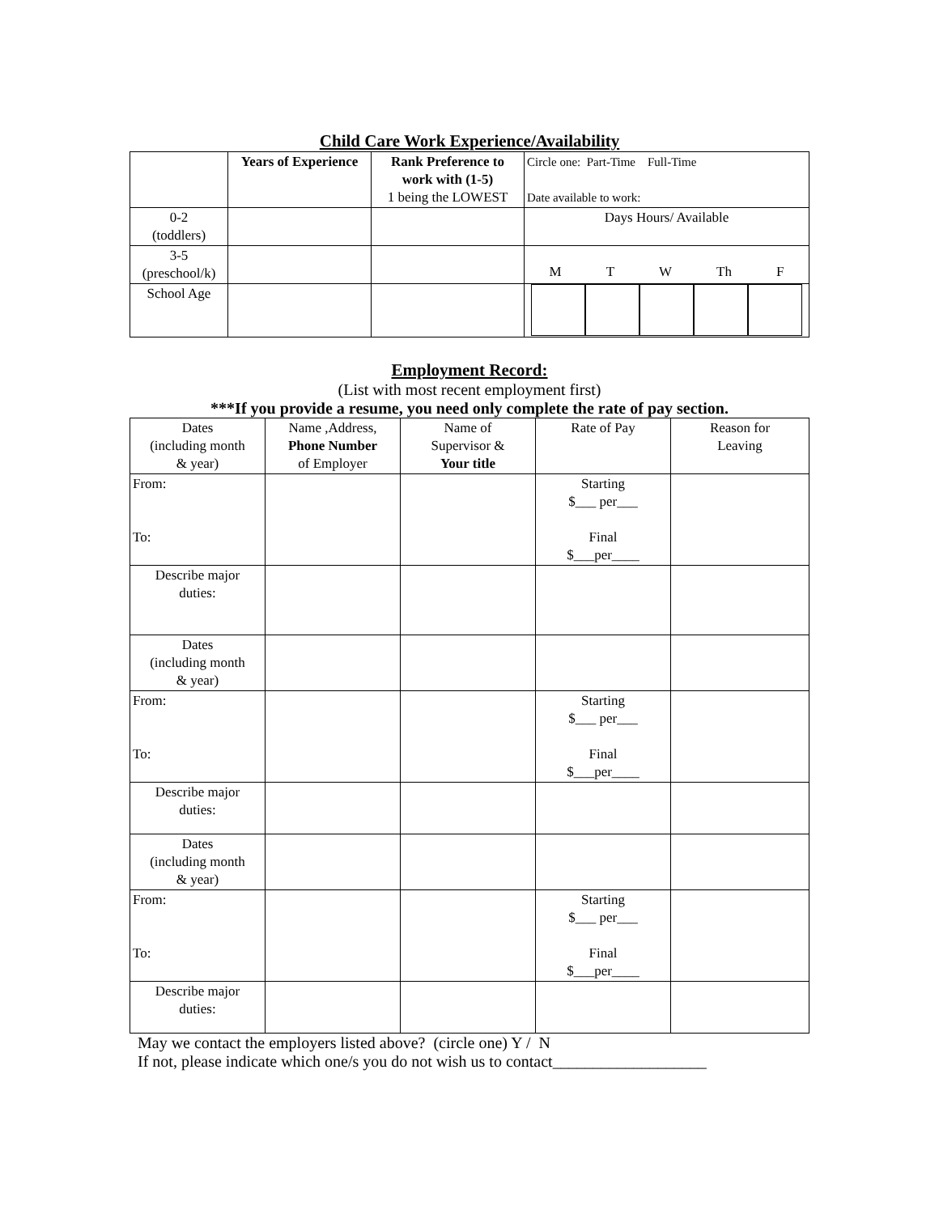Child Care Work Experience/Availability
| | Years of Experience | Rank Preference to work with (1-5) 1 being the LOWEST | Circle one: Part-Time Full-Time Date available to work: |
| --- | --- | --- | --- |
| 0-2 (toddlers) | | | Days Hours/ Available |
| 3-5 (preschool/k) | | | M T W Th F |
| School Age | | | |
Employment Record:
(List with most recent employment first)
***If you provide a resume, you need only complete the rate of pay section.
| Dates (including month & year) | Name ,Address, Phone Number of Employer | Name of Supervisor & Your title | Rate of Pay | Reason for Leaving |
| From: To: | | | Starting $___ per___ Final $___per____ | |
| Describe major duties: | | | | |
| Dates (including month & year) | | | | |
| From: To: | | | Starting $___ per___ Final $___per____ | |
| Describe major duties: | | | | |
| Dates (including month & year) | | | | |
| From: To: | | | Starting $___ per___ Final $___per____ | |
| Describe major duties: | | | | |
May we contact the employers listed above? (circle one) Y / N
If not, please indicate which one/s you do not wish us to contact___________________